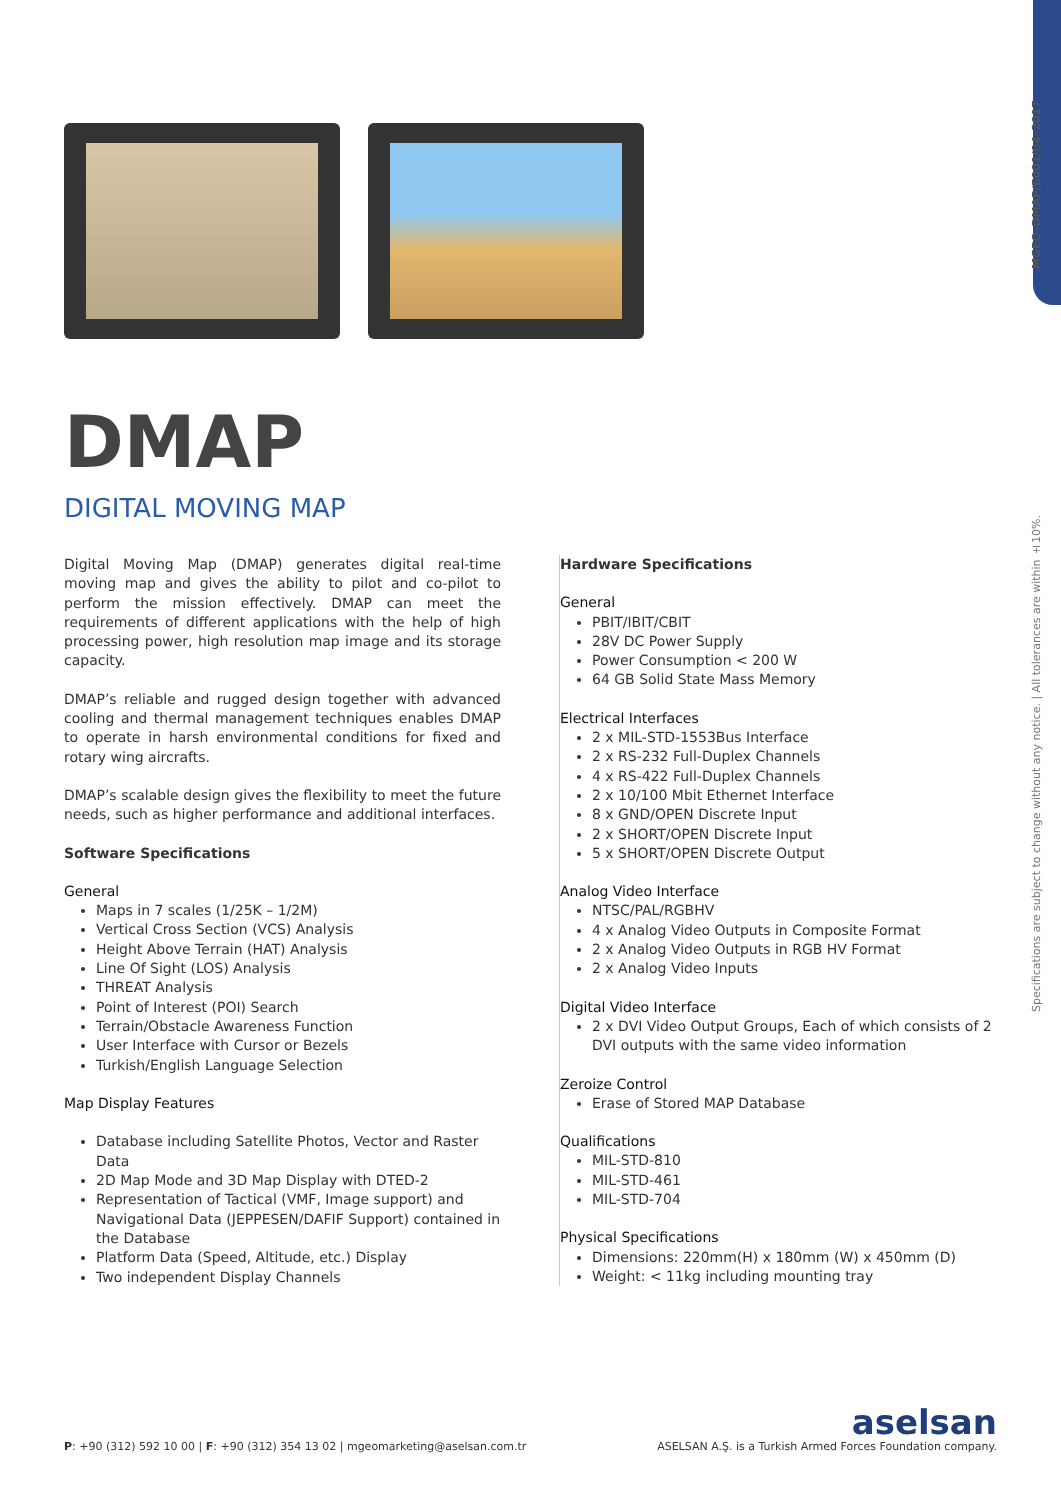MGEO–DMAP/E001/04–2017
Specifications are subject to change without any notice. | All tolerances are within ±10%.
DMAP
DIGITAL MOVING MAP
Digital Moving Map (DMAP) generates digital real-time moving map and gives the ability to pilot and co-pilot to perform the mission effectively. DMAP can meet the requirements of different applications with the help of high processing power, high resolution map image and its storage capacity.
DMAP’s reliable and rugged design together with advanced cooling and thermal management techniques enables DMAP to operate in harsh environmental conditions for fixed and rotary wing aircrafts.
DMAP’s scalable design gives the flexibility to meet the future needs, such as higher performance and additional interfaces.
Software Specifications
General
Maps in 7 scales (1/25K – 1/2M)
Vertical Cross Section (VCS) Analysis
Height Above Terrain (HAT) Analysis
Line Of Sight (LOS) Analysis
THREAT Analysis
Point of Interest (POI) Search
Terrain/Obstacle Awareness Function
User Interface with Cursor or Bezels
Turkish/English Language Selection
Map Display Features
Database including Satellite Photos, Vector and Raster Data
2D Map Mode and 3D Map Display with DTED-2
Representation of Tactical (VMF, Image support) and Navigational Data (JEPPESEN/DAFIF Support) contained in the Database
Platform Data (Speed, Altitude, etc.) Display
Two independent Display Channels
Hardware Specifications
General
PBIT/IBIT/CBIT
28V DC Power Supply
Power Consumption < 200 W
64 GB Solid State Mass Memory
Electrical Interfaces
2 x MIL-STD-1553Bus Interface
2 x RS-232 Full-Duplex Channels
4 x RS-422 Full-Duplex Channels
2 x 10/100 Mbit Ethernet Interface
8 x GND/OPEN Discrete Input
2 x SHORT/OPEN Discrete Input
5 x SHORT/OPEN Discrete Output
Analog Video Interface
NTSC/PAL/RGBHV
4 x Analog Video Outputs in Composite Format
2 x Analog Video Outputs in RGB HV Format
2 x Analog Video Inputs
Digital Video Interface
2 x DVI Video Output Groups, Each of which consists of 2 DVI outputs with the same video information
Zeroize Control
Erase of Stored MAP Database
Qualifications
MIL-STD-810
MIL-STD-461
MIL-STD-704
Physical Specifications
Dimensions: 220mm(H) x 180mm (W) x 450mm (D)
Weight: < 11kg including mounting tray
P: +90 (312) 592 10 00 | F: +90 (312) 354 13 02 | mgeomarketing@aselsan.com.tr
aselsan
ASELSAN A.Ş. is a Turkish Armed Forces Foundation company.